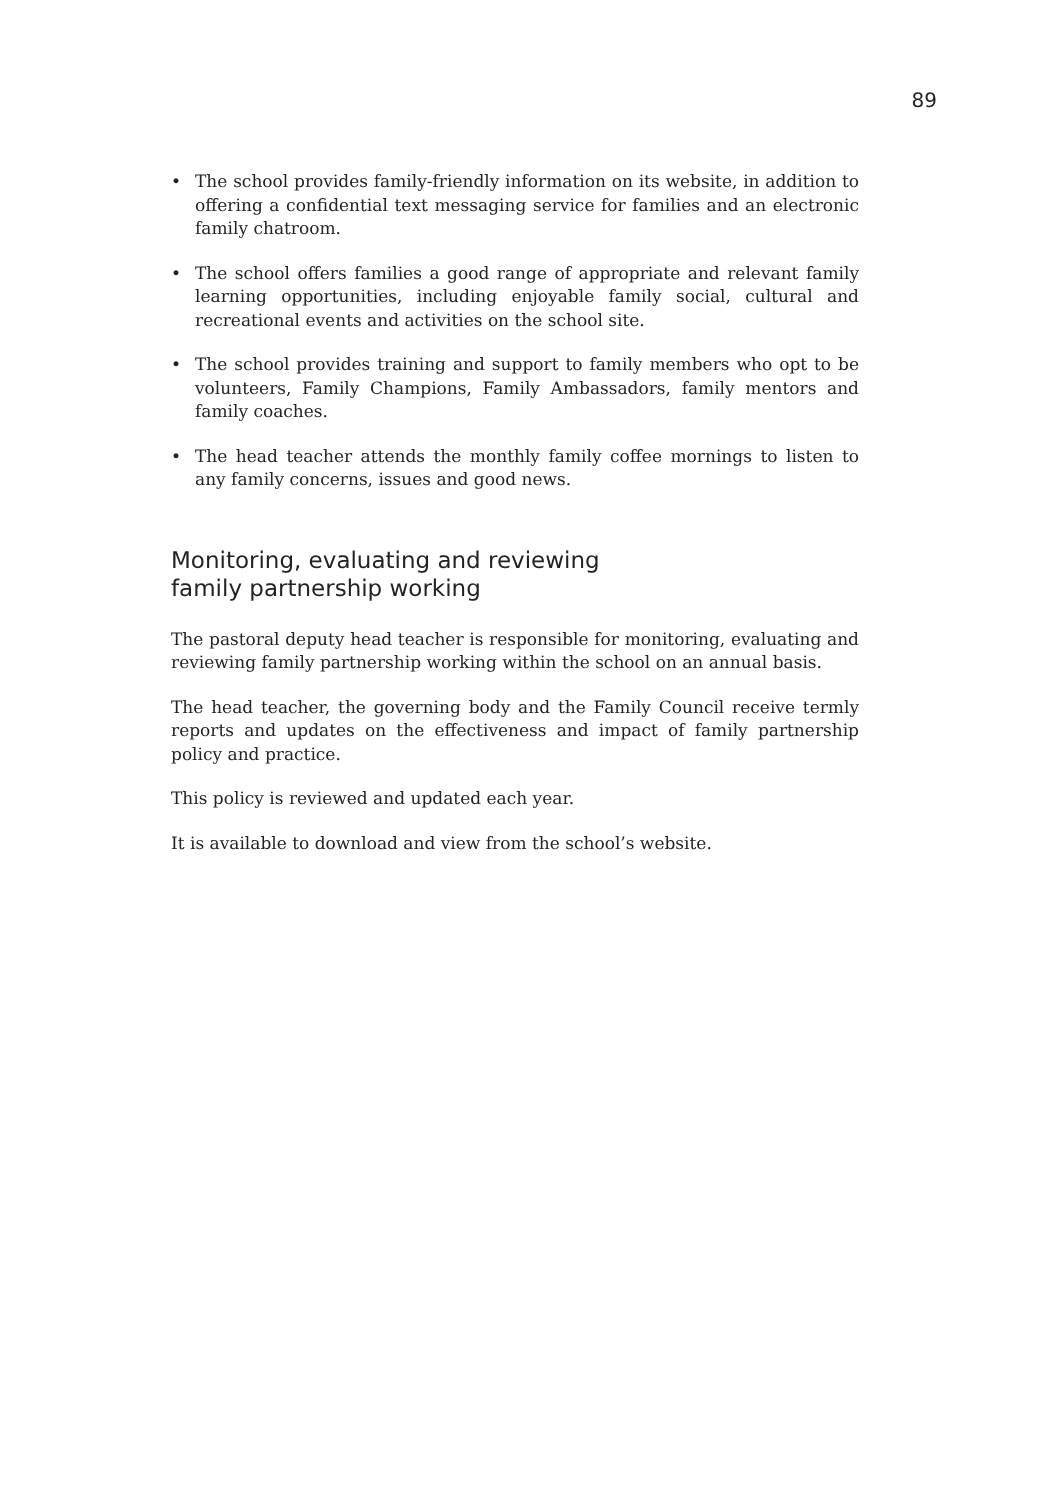89
• The school provides family-friendly information on its website, in addition to offering a confidential text messaging service for families and an electronic family chatroom.
• The school offers families a good range of appropriate and relevant family learning opportunities, including enjoyable family social, cultural and recreational events and activities on the school site.
• The school provides training and support to family members who opt to be volunteers, Family Champions, Family Ambassadors, family mentors and family coaches.
• The head teacher attends the monthly family coffee mornings to listen to any family concerns, issues and good news.
Monitoring, evaluating and reviewing
family partnership working
The pastoral deputy head teacher is responsible for monitoring, evaluating and reviewing family partnership working within the school on an annual basis.
The head teacher, the governing body and the Family Council receive termly reports and updates on the effectiveness and impact of family partnership policy and practice.
This policy is reviewed and updated each year.
It is available to download and view from the school’s website.